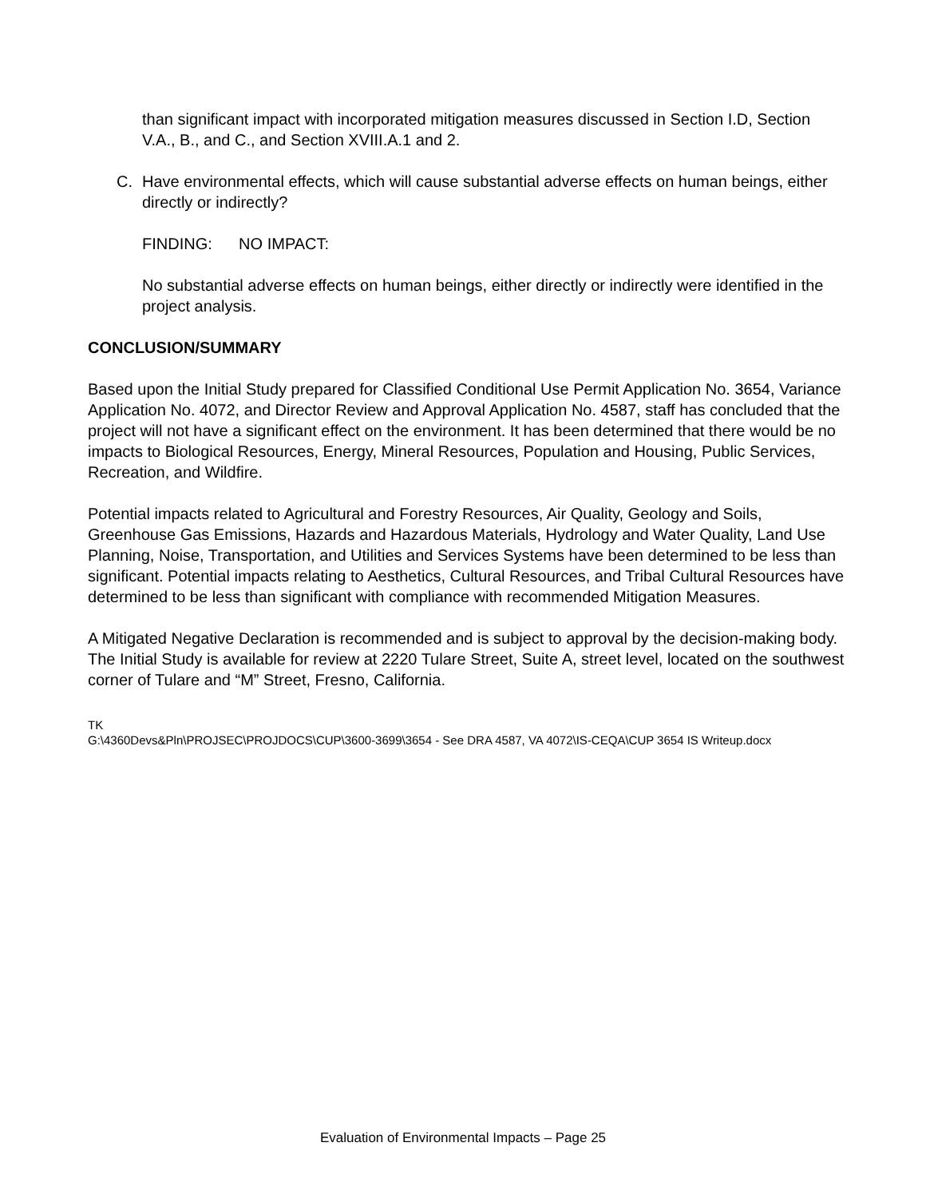than significant impact with incorporated mitigation measures discussed in Section I.D, Section V.A., B., and C., and Section XVIII.A.1 and 2.
C. Have environmental effects, which will cause substantial adverse effects on human beings, either directly or indirectly?
FINDING: NO IMPACT:
No substantial adverse effects on human beings, either directly or indirectly were identified in the project analysis.
CONCLUSION/SUMMARY
Based upon the Initial Study prepared for Classified Conditional Use Permit Application No. 3654, Variance Application No. 4072, and Director Review and Approval Application No. 4587, staff has concluded that the project will not have a significant effect on the environment. It has been determined that there would be no impacts to Biological Resources, Energy, Mineral Resources, Population and Housing, Public Services, Recreation, and Wildfire.
Potential impacts related to Agricultural and Forestry Resources, Air Quality, Geology and Soils, Greenhouse Gas Emissions, Hazards and Hazardous Materials, Hydrology and Water Quality, Land Use Planning, Noise, Transportation, and Utilities and Services Systems have been determined to be less than significant. Potential impacts relating to Aesthetics, Cultural Resources, and Tribal Cultural Resources have determined to be less than significant with compliance with recommended Mitigation Measures.
A Mitigated Negative Declaration is recommended and is subject to approval by the decision-making body. The Initial Study is available for review at 2220 Tulare Street, Suite A, street level, located on the southwest corner of Tulare and “M” Street, Fresno, California.
TK
G:\4360Devs&Pln\PROJSEC\PROJDOCS\CUP\3600-3699\3654 - See DRA 4587, VA 4072\IS-CEQA\CUP 3654 IS Writeup.docx
Evaluation of Environmental Impacts – Page 25